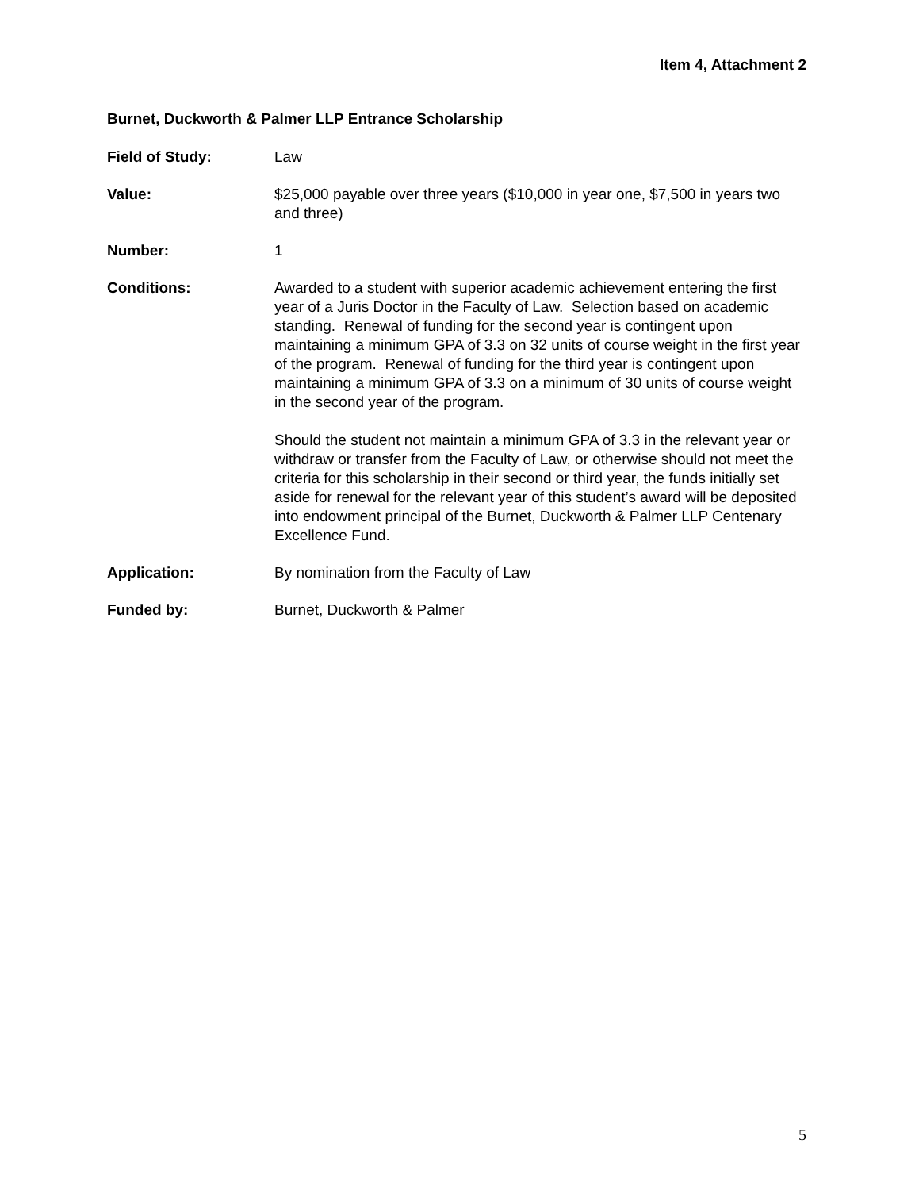Item 4, Attachment 2
Burnet, Duckworth & Palmer LLP Entrance Scholarship
Field of Study: Law
Value: $25,000 payable over three years ($10,000 in year one, $7,500 in years two and three)
Number: 1
Conditions: Awarded to a student with superior academic achievement entering the first year of a Juris Doctor in the Faculty of Law. Selection based on academic standing. Renewal of funding for the second year is contingent upon maintaining a minimum GPA of 3.3 on 32 units of course weight in the first year of the program. Renewal of funding for the third year is contingent upon maintaining a minimum GPA of 3.3 on a minimum of 30 units of course weight in the second year of the program.
Should the student not maintain a minimum GPA of 3.3 in the relevant year or withdraw or transfer from the Faculty of Law, or otherwise should not meet the criteria for this scholarship in their second or third year, the funds initially set aside for renewal for the relevant year of this student’s award will be deposited into endowment principal of the Burnet, Duckworth & Palmer LLP Centenary Excellence Fund.
Application: By nomination from the Faculty of Law
Funded by: Burnet, Duckworth & Palmer
5